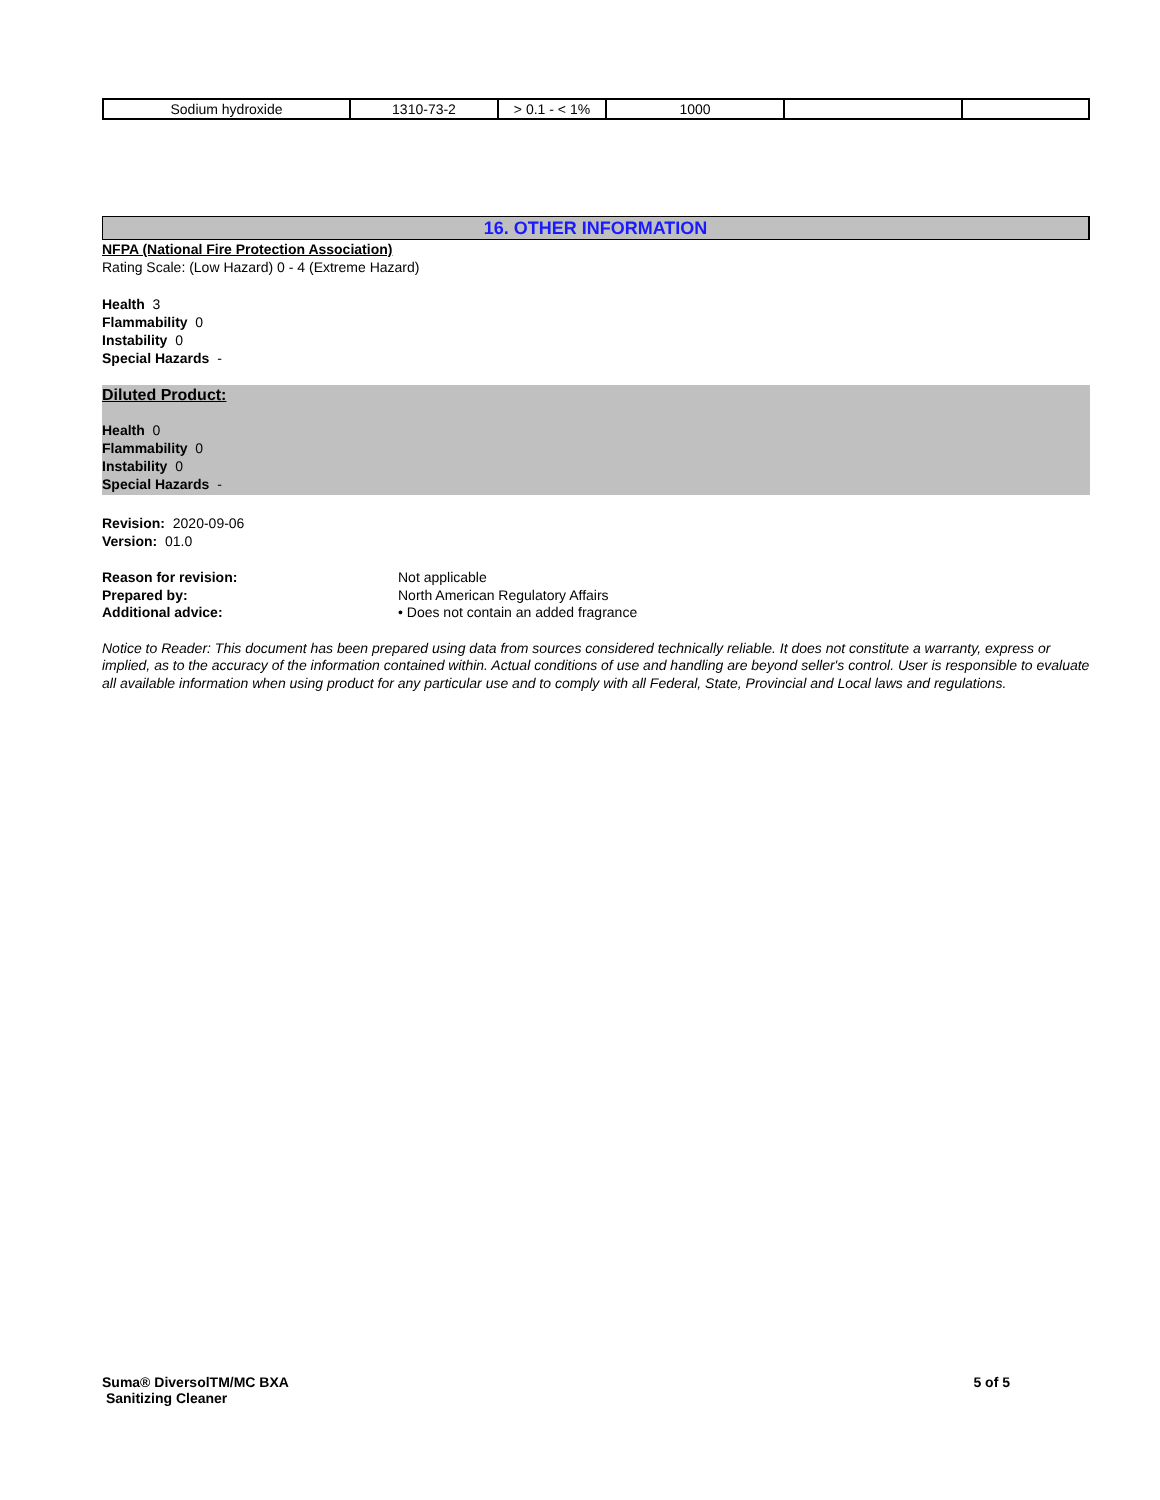| Sodium hydroxide | 1310-73-2 | > 0.1 - < 1% | 1000 | | |
16. OTHER INFORMATION
NFPA (National Fire Protection Association)
Rating Scale: (Low Hazard) 0 - 4 (Extreme Hazard)
Health 3
Flammability 0
Instability 0
Special Hazards -
Diluted Product:
Health 0
Flammability 0
Instability 0
Special Hazards -
Revision: 2020-09-06
Version: 01.0
Reason for revision: Not applicable
Prepared by: North American Regulatory Affairs
Additional advice: • Does not contain an added fragrance
Notice to Reader: This document has been prepared using data from sources considered technically reliable. It does not constitute a warranty, express or implied, as to the accuracy of the information contained within. Actual conditions of use and handling are beyond seller's control. User is responsible to evaluate all available information when using product for any particular use and to comply with all Federal, State, Provincial and Local laws and regulations.
Suma® DiversolTM/MC BXA
Sanitizing Cleaner
5 of 5